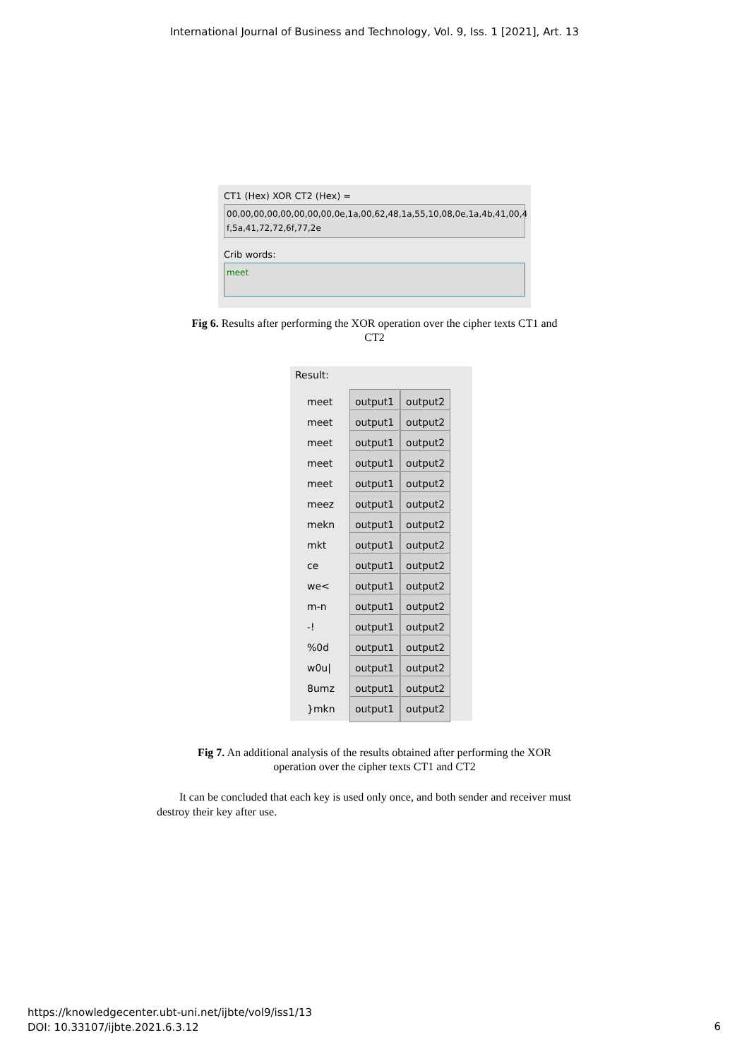International Journal of Business and Technology, Vol. 9, Iss. 1 [2021], Art. 13
CT1 (Hex) XOR CT2 (Hex) =
00,00,00,00,00,00,00,00,0e,1a,00,62,48,1a,55,10,08,0e,1a,4b,41,00,4 f,5a,41,72,72,6f,77,2e
Crib words:
meet
Fig 6. Results after performing the XOR operation over the cipher texts CT1 and
CT2
Result:
meet output1 output2
meet output1 output2
meet output1 output2
meet output1 output2
meet output1 output2
meez output1 output2
mekn output1 output2
mkt output1 output2
ce output1 output2
we< output1 output2
m-n output1 output2
-! output1 output2
%0d output1 output2
w0u| output1 output2
8umz output1 output2
}mkn output1 output2
Fig 7. An additional analysis of the results obtained after performing the XOR
operation over the cipher texts CT1 and CT2
It can be concluded that each key is used only once, and both sender and receiver must destroy their key after use.
https://knowledgecenter.ubt-uni.net/ijbte/vol9/iss1/13
DOI: 10.33107/ijbte.2021.6.3.12
6